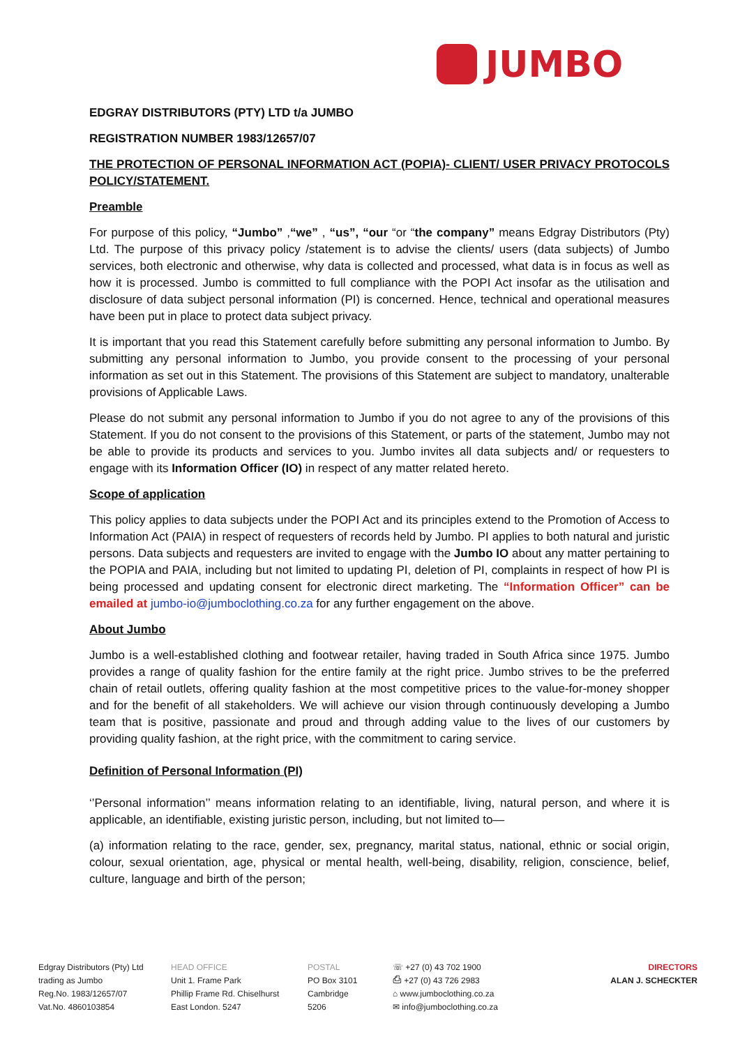JUMBO
EDGRAY DISTRIBUTORS (PTY) LTD t/a JUMBO
REGISTRATION NUMBER 1983/12657/07
THE PROTECTION OF PERSONAL INFORMATION ACT (POPIA)- CLIENT/ USER PRIVACY PROTOCOLS POLICY/STATEMENT.
Preamble
For purpose of this policy, “Jumbo” ,“we” , “us”, “our “or “the company” means Edgray Distributors (Pty) Ltd. The purpose of this privacy policy /statement is to advise the clients/ users (data subjects) of Jumbo services, both electronic and otherwise, why data is collected and processed, what data is in focus as well as how it is processed. Jumbo is committed to full compliance with the POPI Act insofar as the utilisation and disclosure of data subject personal information (PI) is concerned. Hence, technical and operational measures have been put in place to protect data subject privacy.
It is important that you read this Statement carefully before submitting any personal information to Jumbo. By submitting any personal information to Jumbo, you provide consent to the processing of your personal information as set out in this Statement. The provisions of this Statement are subject to mandatory, unalterable provisions of Applicable Laws.
Please do not submit any personal information to Jumbo if you do not agree to any of the provisions of this Statement. If you do not consent to the provisions of this Statement, or parts of the statement, Jumbo may not be able to provide its products and services to you. Jumbo invites all data subjects and/ or requesters to engage with its Information Officer (IO) in respect of any matter related hereto.
Scope of application
This policy applies to data subjects under the POPI Act and its principles extend to the Promotion of Access to Information Act (PAIA) in respect of requesters of records held by Jumbo. PI applies to both natural and juristic persons. Data subjects and requesters are invited to engage with the Jumbo IO about any matter pertaining to the POPIA and PAIA, including but not limited to updating PI, deletion of PI, complaints in respect of how PI is being processed and updating consent for electronic direct marketing. The “Information Officer” can be emailed at jumbo-io@jumboclothing.co.za for any further engagement on the above.
About Jumbo
Jumbo is a well-established clothing and footwear retailer, having traded in South Africa since 1975. Jumbo provides a range of quality fashion for the entire family at the right price. Jumbo strives to be the preferred chain of retail outlets, offering quality fashion at the most competitive prices to the value-for-money shopper and for the benefit of all stakeholders. We will achieve our vision through continuously developing a Jumbo team that is positive, passionate and proud and through adding value to the lives of our customers by providing quality fashion, at the right price, with the commitment to caring service.
Definition of Personal Information (PI)
‘’Personal information’’ means information relating to an identifiable, living, natural person, and where it is applicable, an identifiable, existing juristic person, including, but not limited to—
(a) information relating to the race, gender, sex, pregnancy, marital status, national, ethnic or social origin, colour, sexual orientation, age, physical or mental health, well-being, disability, religion, conscience, belief, culture, language and birth of the person;
Edgray Distributors (Pty) Ltd
trading as Jumbo
Reg.No. 1983/12657/07
Vat.No. 4860103854
HEAD OFFICE
Unit 1. Frame Park
Phillip Frame Rd. Chiselhurst
East London. 5247
POSTAL
PO Box 3101
Cambridge
5206
☏ +27 (0) 43 702 1900
⎙ +27 (0) 43 726 2983
⌂ www.jumboclothing.co.za
✉ info@jumboclothing.co.za
DIRECTORS
ALAN J. SCHECKTER